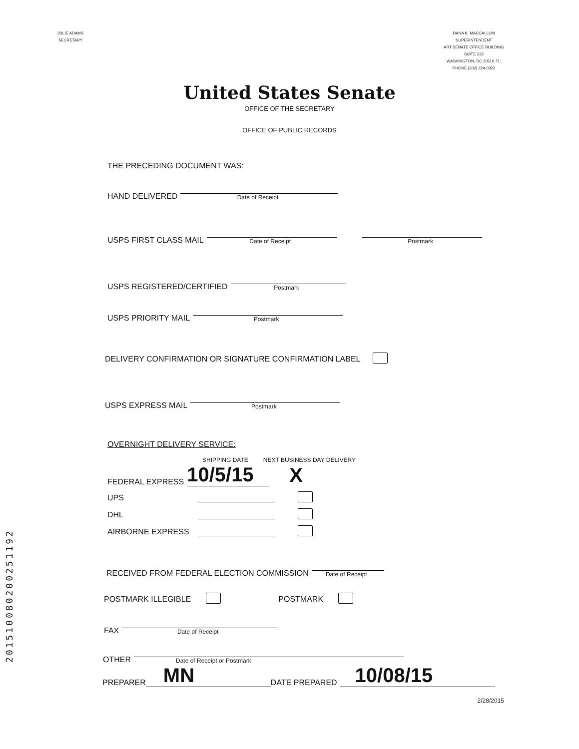JULIE ADAMS
SECRETARY
DANA K. MACCALLUM
SUPERINTENDENT
ART SENATE OFFICE BUILDING
SUITE 232
WASHINGTON, DC 20510-71:
PHONE (202) 224-0322
United States Senate
OFFICE OF THE SECRETARY
OFFICE OF PUBLIC RECORDS
THE PRECEDING DOCUMENT WAS:
HAND DELIVERED
Date of Receipt
USPS FIRST CLASS MAIL
Date of Receipt
Postmark
USPS REGISTERED/CERTIFIED
Postmark
USPS PRIORITY MAIL
Postmark
DELIVERY CONFIRMATION OR SIGNATURE CONFIRMATION LABEL
USPS EXPRESS MAIL
Postmark
OVERNIGHT DELIVERY SERVICE:
SHIPPING DATE NEXT BUSINESS DAY DELIVERY
FEDERAL EXPRESS
10/5/15
X
UPS
DHL
AIRBORNE EXPRESS
RECEIVED FROM FEDERAL ELECTION COMMISSION
Date of Receipt
POSTMARK ILLEGIBLE POSTMARK
FAX
Date of Receipt
OTHER
Date of Receipt or Postmark
PREPARER
MN
DATE PREPARED
10/08/15
2/28/2015
201510080200251192